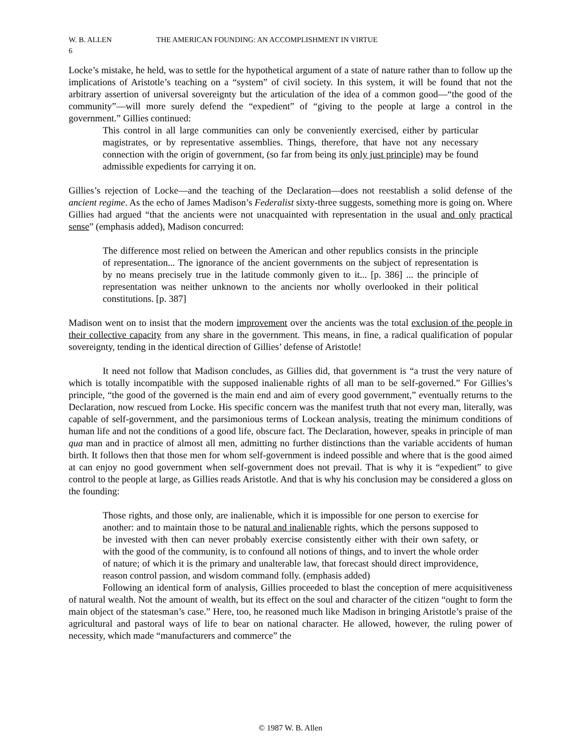W. B. ALLEN THE AMERICAN FOUNDING: AN ACCOMPLISHMENT IN VIRTUE
6
Locke’s mistake, he held, was to settle for the hypothetical argument of a state of nature rather than to follow up the implications of Aristotle’s teaching on a “system” of civil society. In this system, it will be found that not the arbitrary assertion of universal sovereignty but the articulation of the idea of a common good—“the good of the community”—will more surely defend the “expedient” of “giving to the people at large a control in the government.” Gillies continued:
This control in all large communities can only be conveniently exercised, either by particular magistrates, or by representative assemblies. Things, therefore, that have not any necessary connection with the origin of government, (so far from being its only just principle) may be found admissible expedients for carrying it on.
Gillies’s rejection of Locke—and the teaching of the Declaration—does not reestablish a solid defense of the ancient regime. As the echo of James Madison’s Federalist sixty-three suggests, something more is going on. Where Gillies had argued “that the ancients were not unacquainted with representation in the usual and only practical sense” (emphasis added), Madison concurred:
The difference most relied on between the American and other republics consists in the principle of representation... The ignorance of the ancient governments on the subject of representation is by no means precisely true in the latitude commonly given to it... [p. 386] ... the principle of representation was neither unknown to the ancients nor wholly overlooked in their political constitutions. [p. 387]
Madison went on to insist that the modern improvement over the ancients was the total exclusion of the people in their collective capacity from any share in the government. This means, in fine, a radical qualification of popular sovereignty, tending in the identical direction of Gillies’ defense of Aristotle!
It need not follow that Madison concludes, as Gillies did, that government is “a trust the very nature of which is totally incompatible with the supposed inalienable rights of all man to be self-governed.” For Gillies’s principle, “the good of the governed is the main end and aim of every good government,” eventually returns to the Declaration, now rescued from Locke. His specific concern was the manifest truth that not every man, literally, was capable of self-government, and the parsimonious terms of Lockean analysis, treating the minimum conditions of human life and not the conditions of a good life, obscure fact. The Declaration, however, speaks in principle of man qua man and in practice of almost all men, admitting no further distinctions than the variable accidents of human birth. It follows then that those men for whom self-government is indeed possible and where that is the good aimed at can enjoy no good government when self-government does not prevail. That is why it is “expedient” to give control to the people at large, as Gillies reads Aristotle. And that is why his conclusion may be considered a gloss on the founding:
Those rights, and those only, are inalienable, which it is impossible for one person to exercise for another: and to maintain those to be natural and inalienable rights, which the persons supposed to be invested with then can never probably exercise consistently either with their own safety, or with the good of the community, is to confound all notions of things, and to invert the whole order of nature; of which it is the primary and unalterable law, that forecast should direct improvidence, reason control passion, and wisdom command folly. (emphasis added)
Following an identical form of analysis, Gillies proceeded to blast the conception of mere acquisitiveness of natural wealth. Not the amount of wealth, but its effect on the soul and character of the citizen “ought to form the main object of the statesman’s case.” Here, too, he reasoned much like Madison in bringing Aristotle’s praise of the agricultural and pastoral ways of life to bear on national character. He allowed, however, the ruling power of necessity, which made “manufacturers and commerce” the
© 1987 W. B. Allen